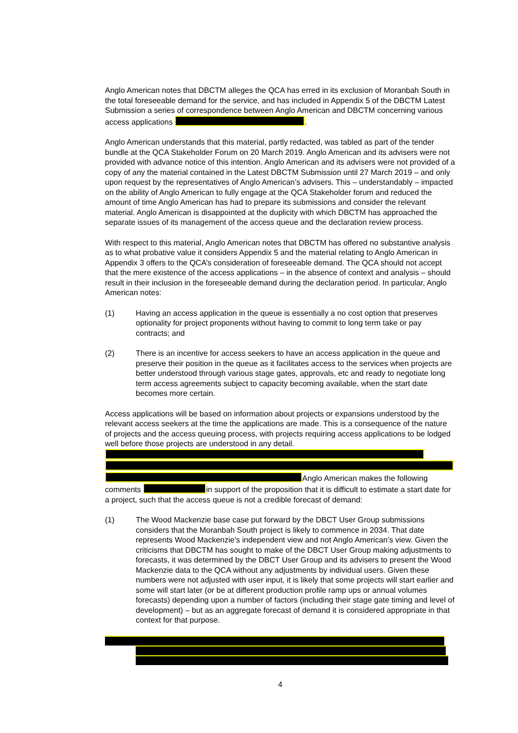Anglo American notes that DBCTM alleges the QCA has erred in its exclusion of Moranbah South in the total foreseeable demand for the service, and has included in Appendix 5 of the DBCTM Latest Submission a series of correspondence between Anglo American and DBCTM concerning various access applications .
Anglo American understands that this material, partly redacted, was tabled as part of the tender bundle at the QCA Stakeholder Forum on 20 March 2019. Anglo American and its advisers were not provided with advance notice of this intention. Anglo American and its advisers were not provided of a copy of any the material contained in the Latest DBCTM Submission until 27 March 2019 – and only upon request by the representatives of Anglo American’s advisers. This – understandably – impacted on the ability of Anglo American to fully engage at the QCA Stakeholder forum and reduced the amount of time Anglo American has had to prepare its submissions and consider the relevant material. Anglo American is disappointed at the duplicity with which DBCTM has approached the separate issues of its management of the access queue and the declaration review process.
With respect to this material, Anglo American notes that DBCTM has offered no substantive analysis as to what probative value it considers Appendix 5 and the material relating to Anglo American in Appendix 3 offers to the QCA’s consideration of foreseeable demand. The QCA should not accept that the mere existence of the access applications – in the absence of context and analysis – should result in their inclusion in the foreseeable demand during the declaration period. In particular, Anglo American notes:
(1) Having an access application in the queue is essentially a no cost option that preserves optionality for project proponents without having to commit to long term take or pay contracts; and
(2) There is an incentive for access seekers to have an access application in the queue and preserve their position in the queue as it facilitates access to the services when projects are better understood through various stage gates, approvals, etc and ready to negotiate long term access agreements subject to capacity becoming available, when the start date becomes more certain.
Access applications will be based on information about projects or expansions understood by the relevant access seekers at the time the applications are made. This is a consequence of the nature of projects and the access queuing process, with projects requiring access applications to be lodged well before those projects are understood in any detail. Anglo American makes the following comments in support of the proposition that it is difficult to estimate a start date for a project, such that the access queue is not a credible forecast of demand:
(1) The Wood Mackenzie base case put forward by the DBCT User Group submissions considers that the Moranbah South project is likely to commence in 2034. That date represents Wood Mackenzie's independent view and not Anglo American’s view. Given the criticisms that DBCTM has sought to make of the DBCT User Group making adjustments to forecasts, it was determined by the DBCT User Group and its advisers to present the Wood Mackenzie data to the QCA without any adjustments by individual users. Given these numbers were not adjusted with user input, it is likely that some projects will start earlier and some will start later (or be at different production profile ramp ups or annual volumes forecasts) depending upon a number of factors (including their stage gate timing and level of development) – but as an aggregate forecast of demand it is considered appropriate in that context for that purpose.
4